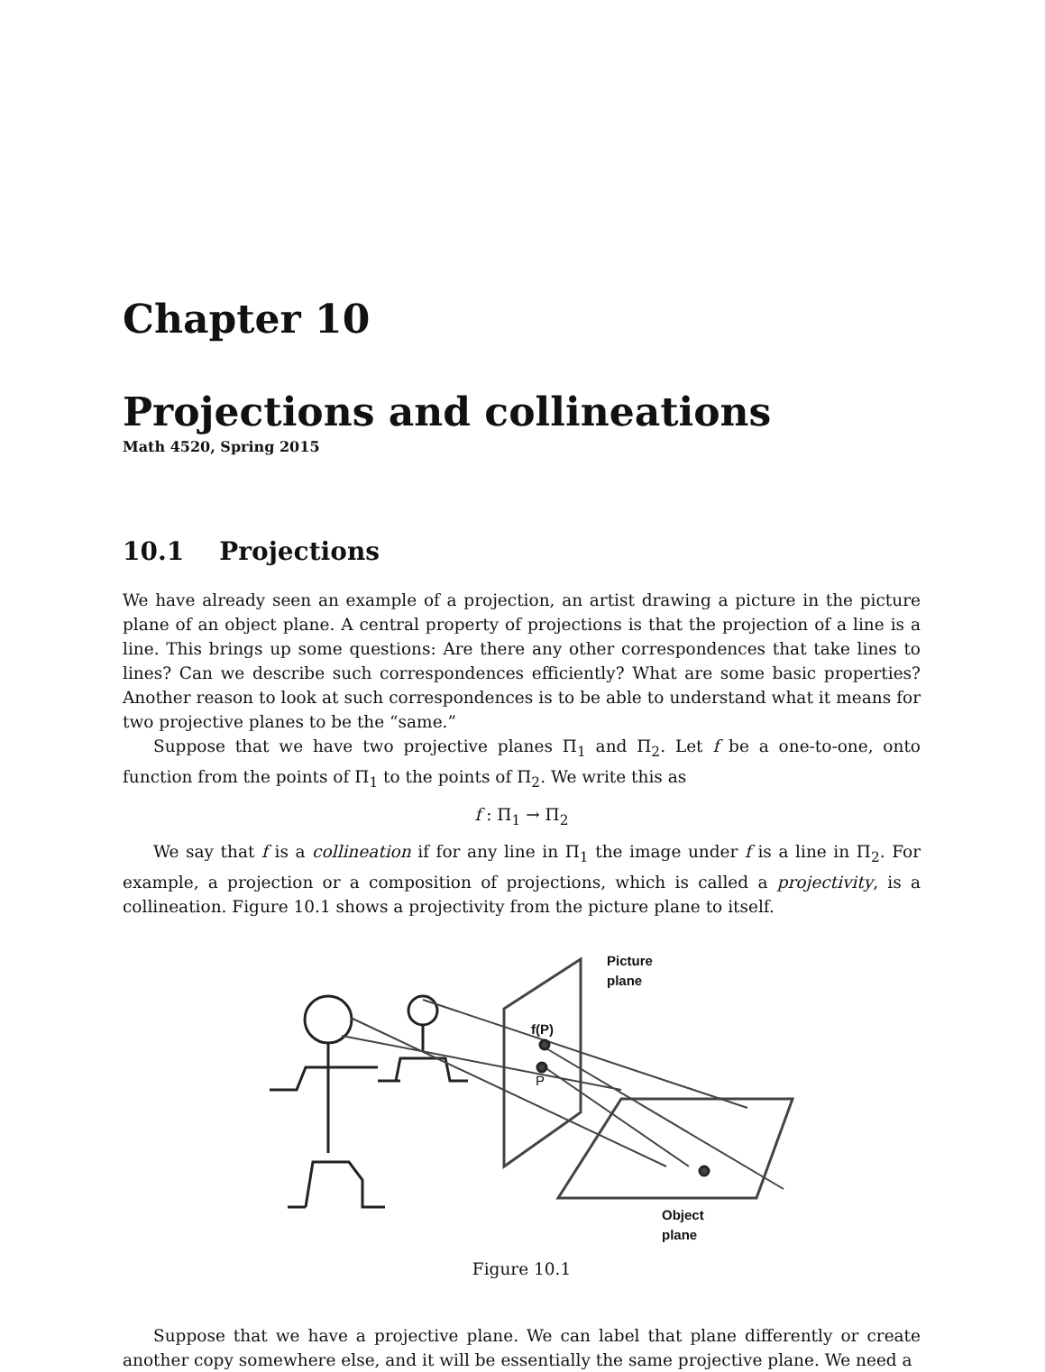Chapter 10
Projections and collineations
Math 4520, Spring 2015
10.1 Projections
We have already seen an example of a projection, an artist drawing a picture in the picture plane of an object plane. A central property of projections is that the projection of a line is a line. This brings up some questions: Are there any other correspondences that take lines to lines? Can we describe such correspondences efficiently? What are some basic properties? Another reason to look at such correspondences is to be able to understand what it means for two projective planes to be the “same.”
Suppose that we have two projective planes Π<sub>1</sub> and Π<sub>2</sub>. Let f be a one-to-one, onto function from the points of Π<sub>1</sub> to the points of Π<sub>2</sub>. We write this as
f : Π<sub>1</sub> → Π<sub>2</sub>
We say that f is a collineation if for any line in Π<sub>1</sub> the image under f is a line in Π<sub>2</sub>. For example, a projection or a composition of projections, which is called a projectivity, is a collineation. Figure 10.1 shows a projectivity from the picture plane to itself.
Picture
plane
f(P)
P
Object
plane
Figure 10.1
Suppose that we have a projective plane. We can label that plane differently or create another copy somewhere else, and it will be essentially the same projective plane. We need a